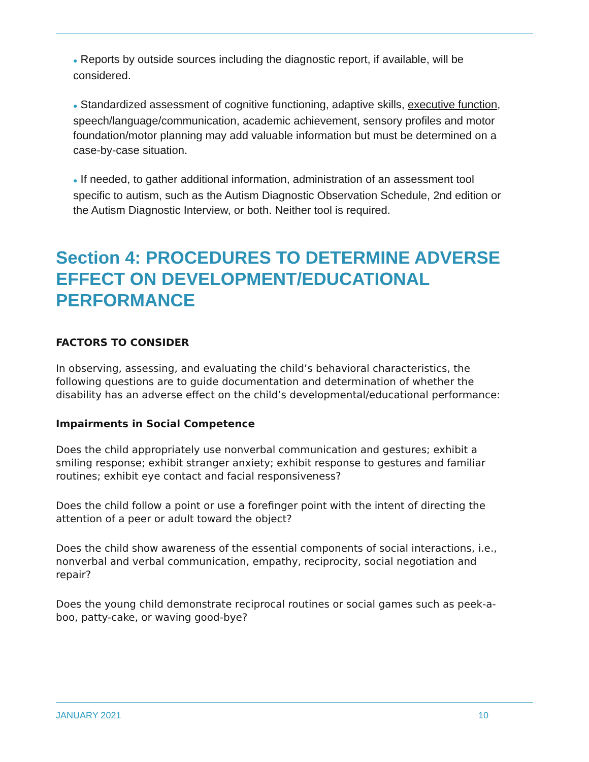● Reports by outside sources including the diagnostic report, if available, will be considered.
● Standardized assessment of cognitive functioning, adaptive skills, executive function, speech/language/communication, academic achievement, sensory profiles and motor foundation/motor planning may add valuable information but must be determined on a case-by-case situation.
● If needed, to gather additional information, administration of an assessment tool specific to autism, such as the Autism Diagnostic Observation Schedule, 2nd edition or the Autism Diagnostic Interview, or both. Neither tool is required.
Section 4: PROCEDURES TO DETERMINE ADVERSE EFFECT ON DEVELOPMENT/EDUCATIONAL PERFORMANCE
FACTORS TO CONSIDER
In observing, assessing, and evaluating the child’s behavioral characteristics, the following questions are to guide documentation and determination of whether the disability has an adverse effect on the child’s developmental/educational performance:
Impairments in Social Competence
Does the child appropriately use nonverbal communication and gestures; exhibit a smiling response; exhibit stranger anxiety; exhibit response to gestures and familiar routines; exhibit eye contact and facial responsiveness?
Does the child follow a point or use a forefinger point with the intent of directing the attention of a peer or adult toward the object?
Does the child show awareness of the essential components of social interactions, i.e., nonverbal and verbal communication, empathy, reciprocity, social negotiation and repair?
Does the young child demonstrate reciprocal routines or social games such as peek-a-boo, patty-cake, or waving good-bye?
JANUARY 2021 10